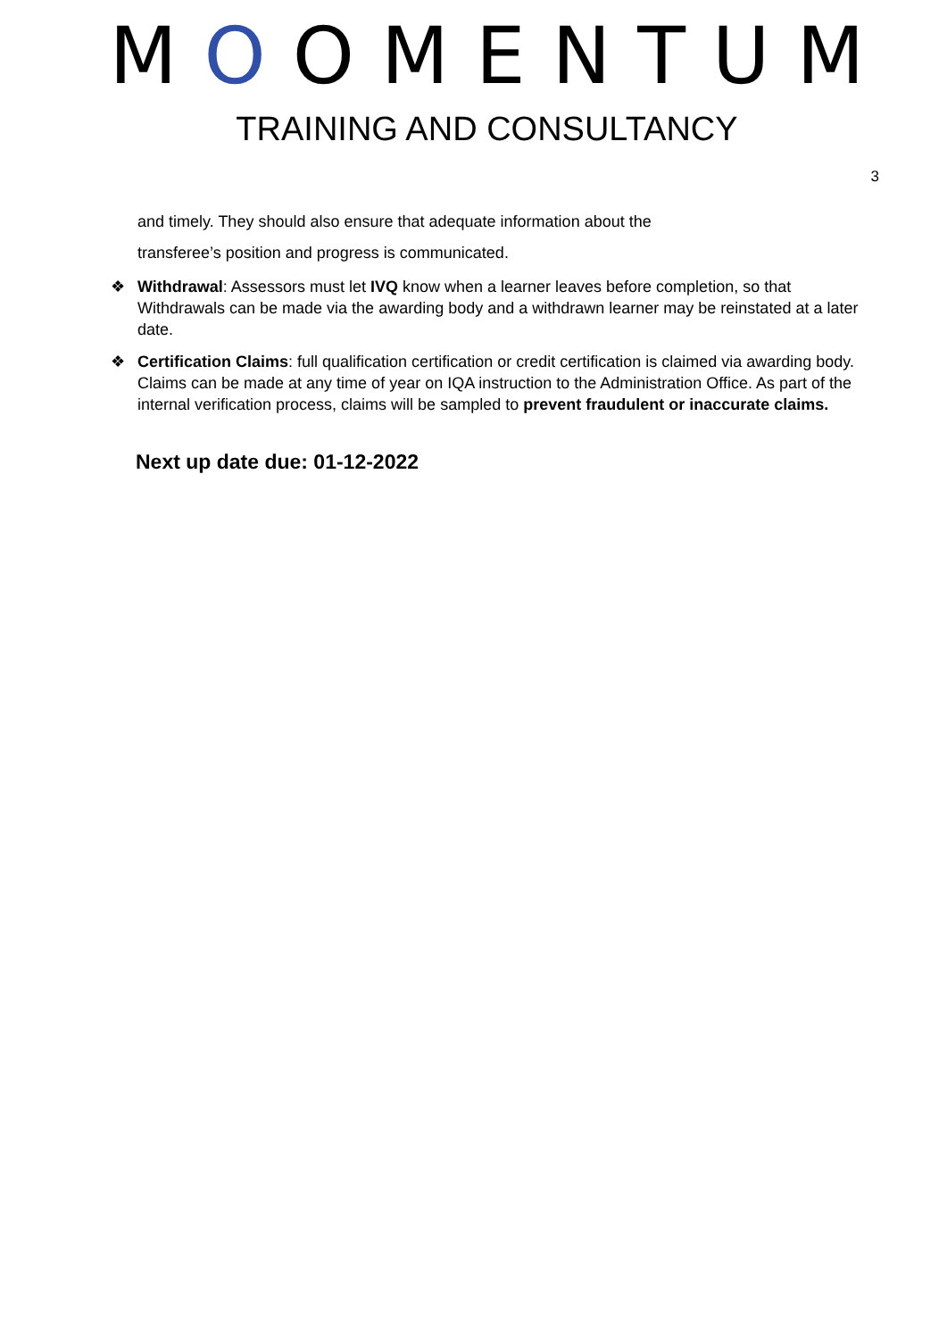MOOMENTUM
TRAINING AND CONSULTANCY
3
and timely. They should also ensure that adequate information about the
transferee’s position and progress is communicated.
❖ Withdrawal: Assessors must let IVQ know when a learner leaves before completion, so that Withdrawals can be made via the awarding body and a withdrawn learner may be reinstated at a later date.
❖ Certification Claims: full qualification certification or credit certification is claimed via awarding body. Claims can be made at any time of year on IQA instruction to the Administration Office. As part of the internal verification process, claims will be sampled to prevent fraudulent or inaccurate claims.
Next up date due: 01-12-2022